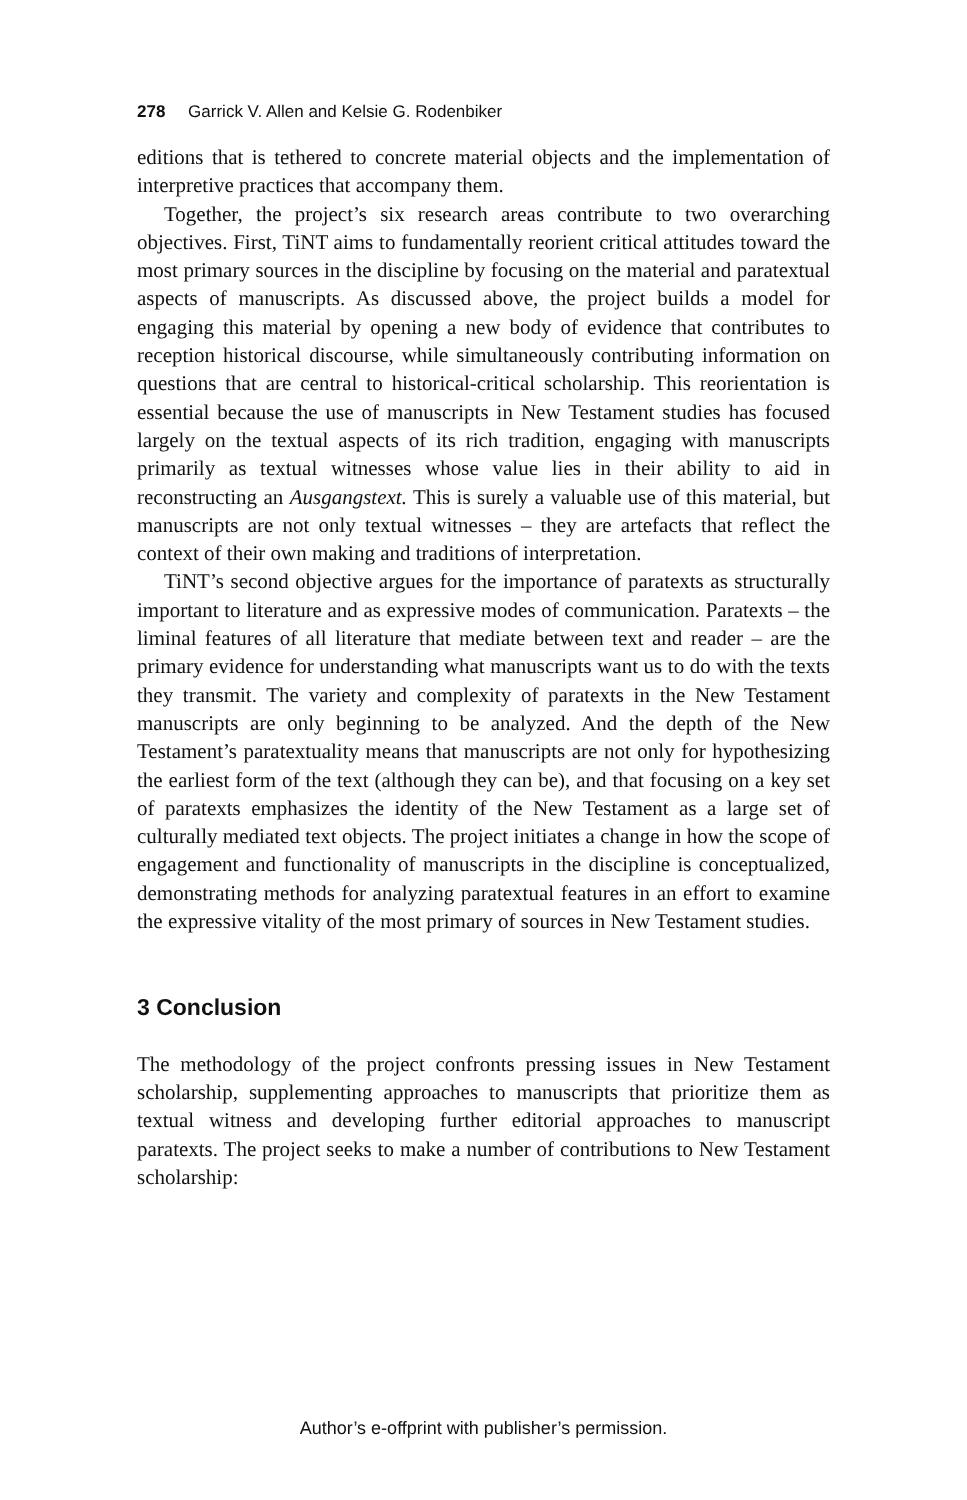278 Garrick V. Allen and Kelsie G. Rodenbiker
editions that is tethered to concrete material objects and the implementation of interpretive practices that accompany them.
Together, the project’s six research areas contribute to two overarching objectives. First, TiNT aims to fundamentally reorient critical attitudes toward the most primary sources in the discipline by focusing on the material and paratextual aspects of manuscripts. As discussed above, the project builds a model for engaging this material by opening a new body of evidence that contributes to reception historical discourse, while simultaneously contributing information on questions that are central to historical-critical scholarship. This reorientation is essential because the use of manuscripts in New Testament studies has focused largely on the textual aspects of its rich tradition, engaging with manuscripts primarily as textual witnesses whose value lies in their ability to aid in reconstructing an Ausgangstext. This is surely a valuable use of this material, but manuscripts are not only textual witnesses – they are artefacts that reflect the context of their own making and traditions of interpretation.
TiNT’s second objective argues for the importance of paratexts as structurally important to literature and as expressive modes of communication. Paratexts – the liminal features of all literature that mediate between text and reader – are the primary evidence for understanding what manuscripts want us to do with the texts they transmit. The variety and complexity of paratexts in the New Testament manuscripts are only beginning to be analyzed. And the depth of the New Testament’s paratextuality means that manuscripts are not only for hypothesizing the earliest form of the text (although they can be), and that focusing on a key set of paratexts emphasizes the identity of the New Testament as a large set of culturally mediated text objects. The project initiates a change in how the scope of engagement and functionality of manuscripts in the discipline is conceptualized, demonstrating methods for analyzing paratextual features in an effort to examine the expressive vitality of the most primary of sources in New Testament studies.
3 Conclusion
The methodology of the project confronts pressing issues in New Testament scholarship, supplementing approaches to manuscripts that prioritize them as textual witness and developing further editorial approaches to manuscript paratexts. The project seeks to make a number of contributions to New Testament scholarship:
Author’s e-offprint with publisher’s permission.